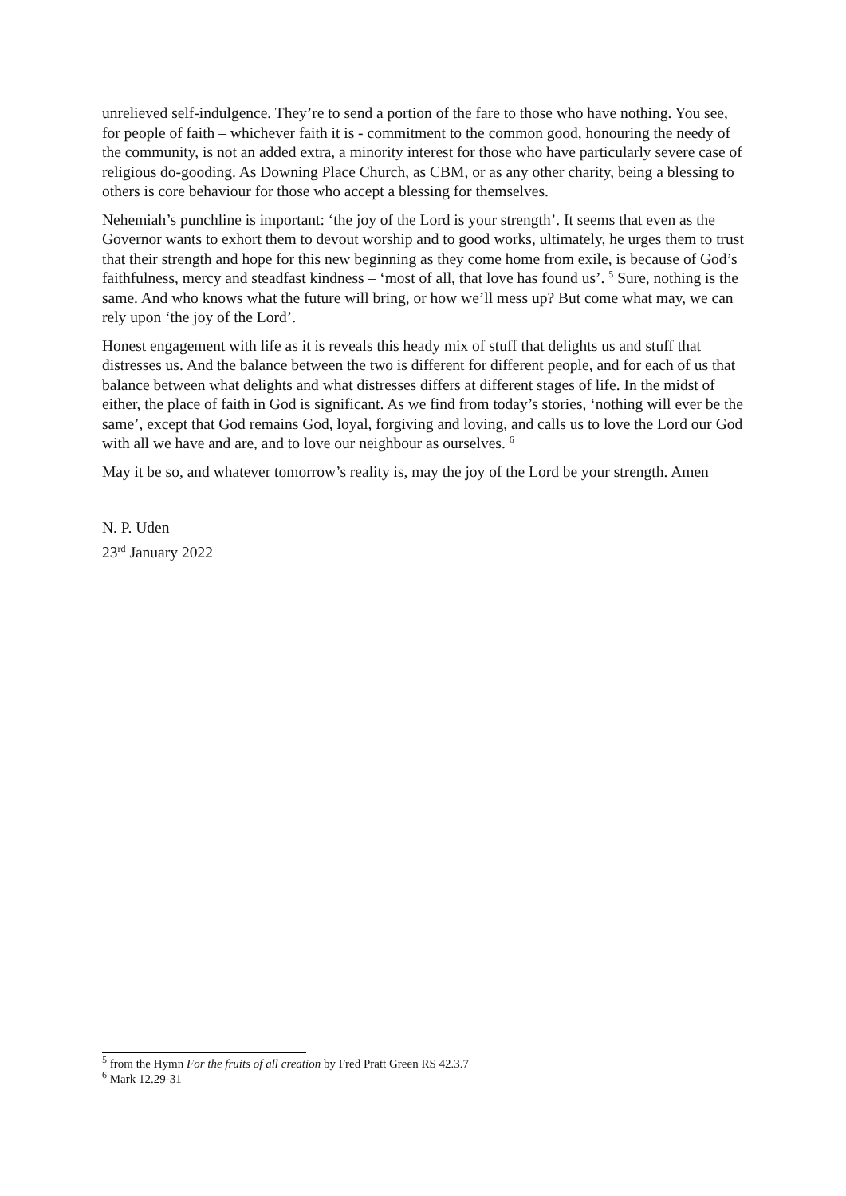unrelieved self-indulgence. They’re to send a portion of the fare to those who have nothing. You see, for people of faith – whichever faith it is - commitment to the common good, honouring the needy of the community, is not an added extra, a minority interest for those who have particularly severe case of religious do-gooding. As Downing Place Church, as CBM, or as any other charity, being a blessing to others is core behaviour for those who accept a blessing for themselves.
Nehemiah’s punchline is important: ‘the joy of the Lord is your strength’. It seems that even as the Governor wants to exhort them to devout worship and to good works, ultimately, he urges them to trust that their strength and hope for this new beginning as they come home from exile, is because of God’s faithfulness, mercy and steadfast kindness – ‘most of all, that love has found us’. <sup>5</sup> Sure, nothing is the same. And who knows what the future will bring, or how we’ll mess up? But come what may, we can rely upon ‘the joy of the Lord’.
Honest engagement with life as it is reveals this heady mix of stuff that delights us and stuff that distresses us. And the balance between the two is different for different people, and for each of us that balance between what delights and what distresses differs at different stages of life. In the midst of either, the place of faith in God is significant. As we find from today’s stories, ‘nothing will ever be the same’, except that God remains God, loyal, forgiving and loving, and calls us to love the Lord our God with all we have and are, and to love our neighbour as ourselves. <sup>6</sup>
May it be so, and whatever tomorrow’s reality is, may the joy of the Lord be your strength. Amen
N. P. Uden
23<sup>rd</sup> January 2022
<sup>5</sup> from the Hymn For the fruits of all creation by Fred Pratt Green RS 42.3.7
<sup>6</sup> Mark 12.29-31